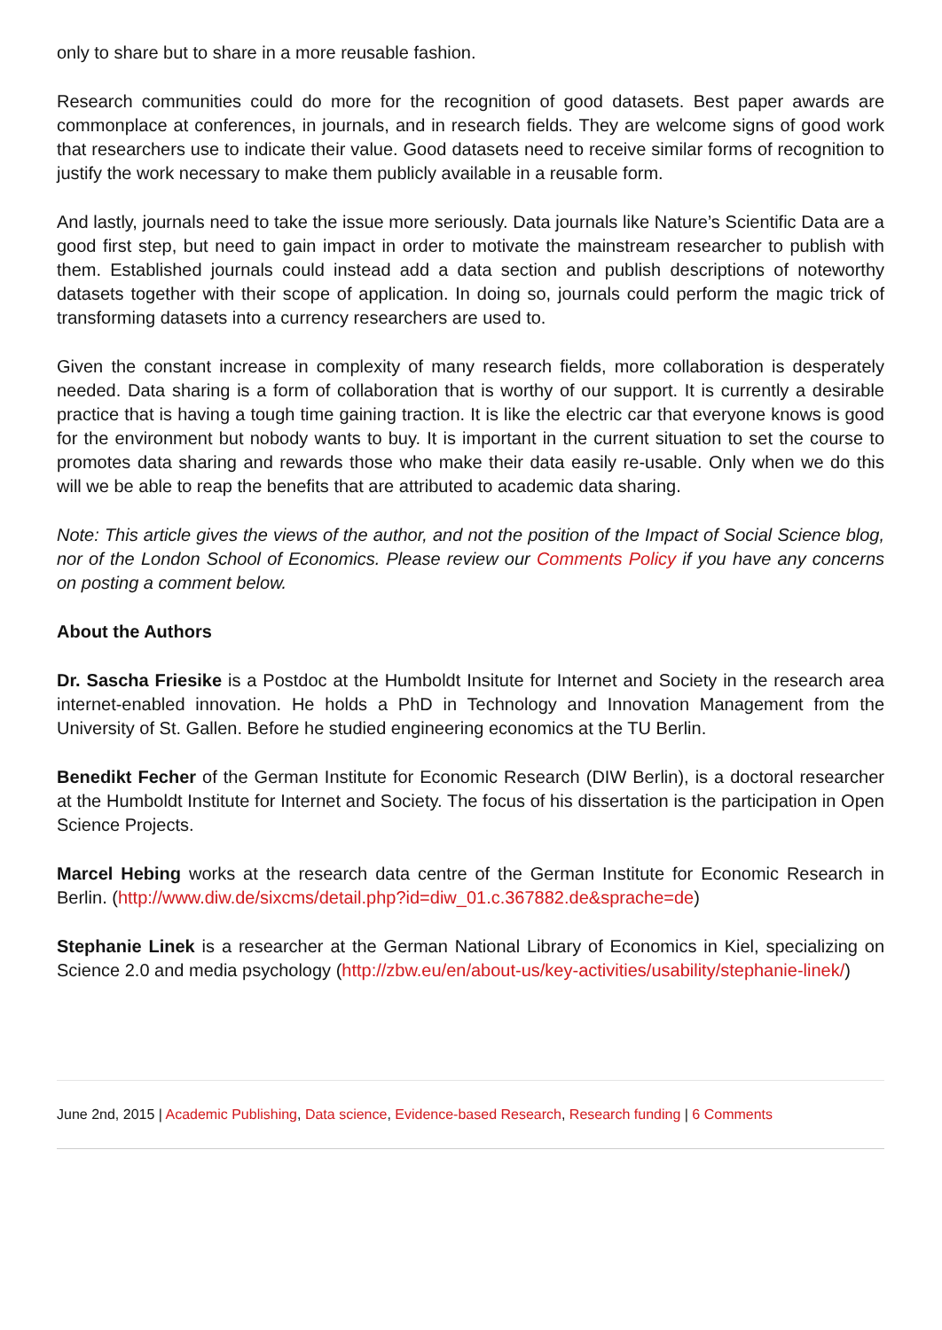only to share but to share in a more reusable fashion.
Research communities could do more for the recognition of good datasets. Best paper awards are commonplace at conferences, in journals, and in research fields. They are welcome signs of good work that researchers use to indicate their value. Good datasets need to receive similar forms of recognition to justify the work necessary to make them publicly available in a reusable form.
And lastly, journals need to take the issue more seriously. Data journals like Nature’s Scientific Data are a good first step, but need to gain impact in order to motivate the mainstream researcher to publish with them. Established journals could instead add a data section and publish descriptions of noteworthy datasets together with their scope of application. In doing so, journals could perform the magic trick of transforming datasets into a currency researchers are used to.
Given the constant increase in complexity of many research fields, more collaboration is desperately needed. Data sharing is a form of collaboration that is worthy of our support. It is currently a desirable practice that is having a tough time gaining traction. It is like the electric car that everyone knows is good for the environment but nobody wants to buy. It is important in the current situation to set the course to promotes data sharing and rewards those who make their data easily re-usable. Only when we do this will we be able to reap the benefits that are attributed to academic data sharing.
Note: This article gives the views of the author, and not the position of the Impact of Social Science blog, nor of the London School of Economics. Please review our Comments Policy if you have any concerns on posting a comment below.
About the Authors
Dr. Sascha Friesike is a Postdoc at the Humboldt Insitute for Internet and Society in the research area internet-enabled innovation. He holds a PhD in Technology and Innovation Management from the University of St. Gallen. Before he studied engineering economics at the TU Berlin.
Benedikt Fecher of the German Institute for Economic Research (DIW Berlin), is a doctoral researcher at the Humboldt Institute for Internet and Society. The focus of his dissertation is the participation in Open Science Projects.
Marcel Hebing works at the research data centre of the German Institute for Economic Research in Berlin. (http://www.diw.de/sixcms/detail.php?id=diw_01.c.367882.de&sprache=de)
Stephanie Linek is a researcher at the German National Library of Economics in Kiel, specializing on Science 2.0 and media psychology (http://zbw.eu/en/about-us/key-activities/usability/stephanie-linek/)
June 2nd, 2015 | Academic Publishing, Data science, Evidence-based Research, Research funding | 6 Comments